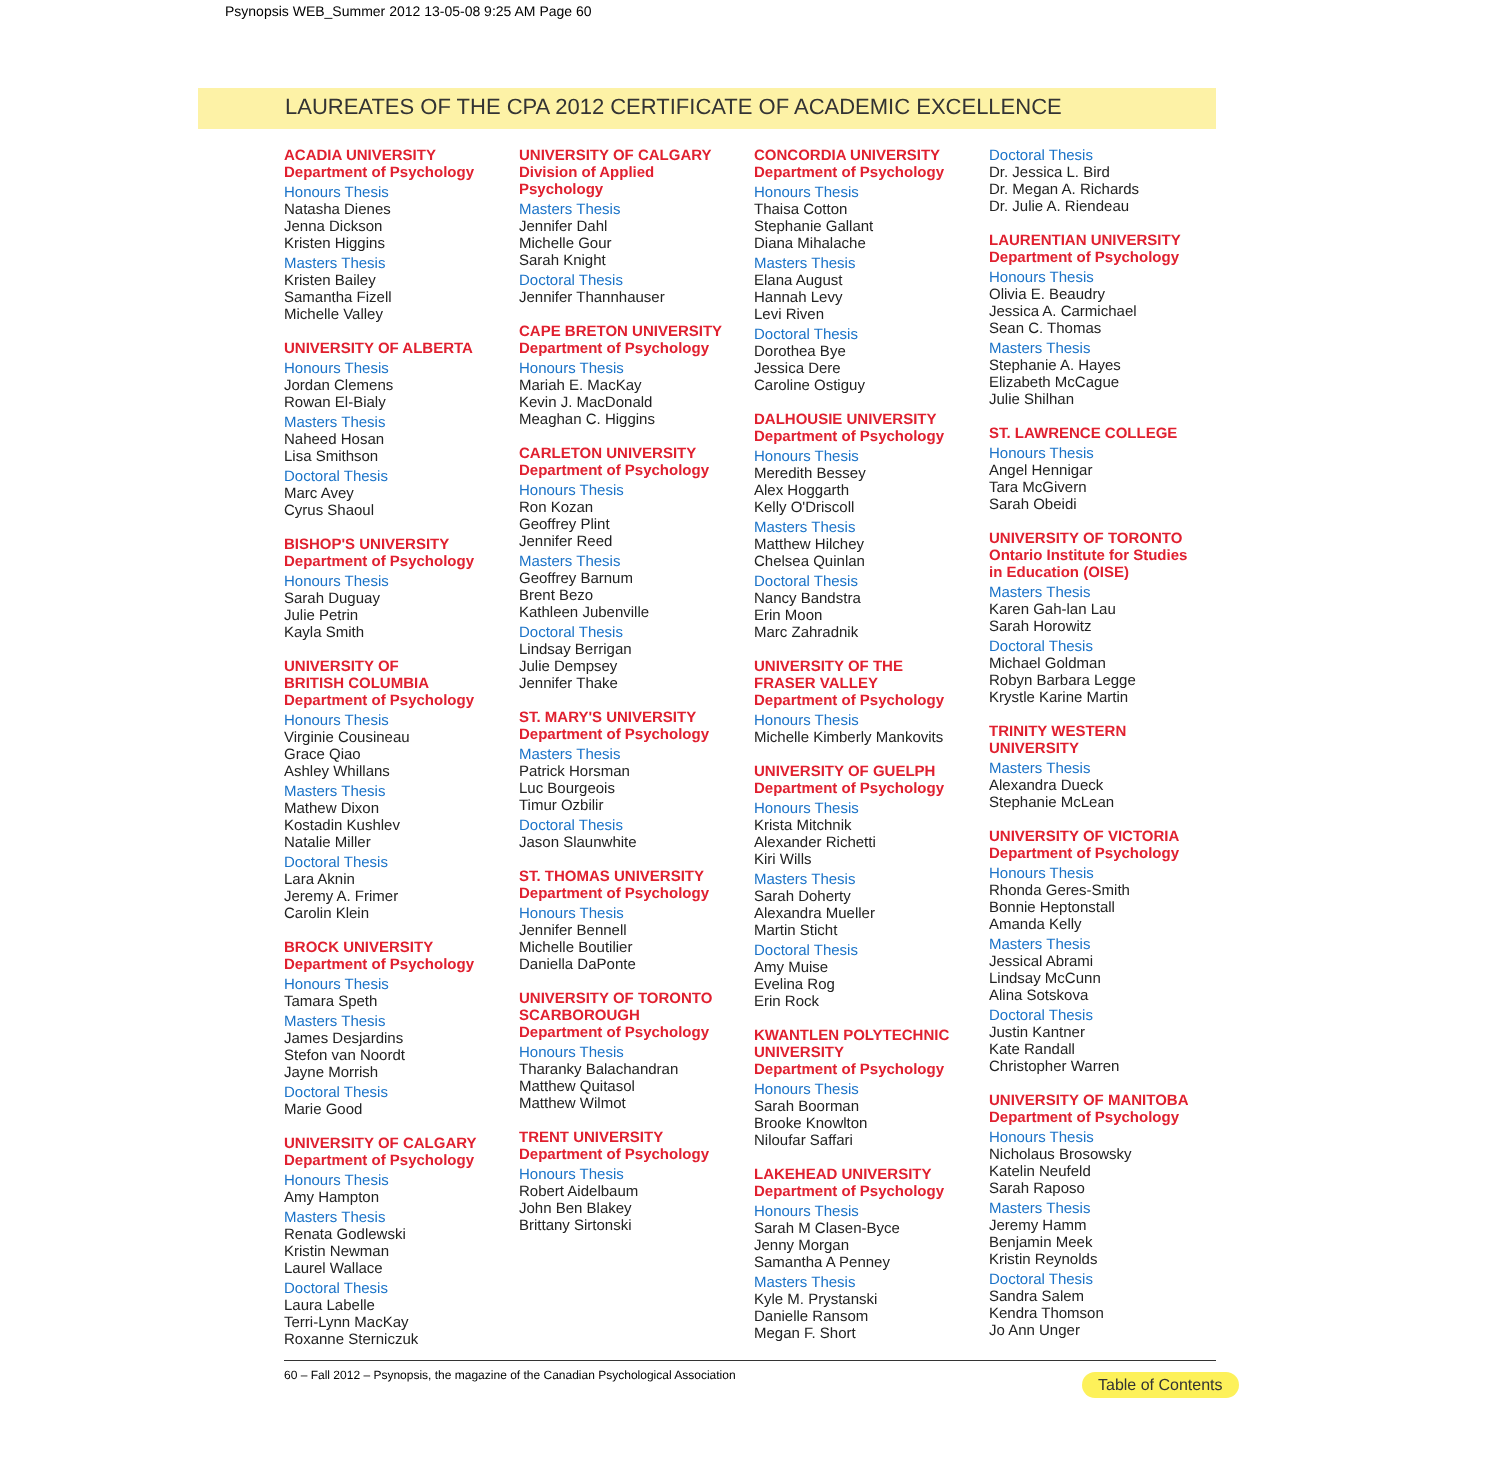Psynopsis WEB_Summer 2012 13-05-08 9:25 AM Page 60
LAUREATES OF THE CPA 2012 CERTIFICATE OF ACADEMIC EXCELLENCE
ACADIA UNIVERSITY
Department of Psychology
Honours Thesis
Natasha Dienes
Jenna Dickson
Kristen Higgins
Masters Thesis
Kristen Bailey
Samantha Fizell
Michelle Valley
UNIVERSITY OF ALBERTA
Honours Thesis
Jordan Clemens
Rowan El-Bialy
Masters Thesis
Naheed Hosan
Lisa Smithson
Doctoral Thesis
Marc Avey
Cyrus Shaoul
BISHOP'S UNIVERSITY
Department of Psychology
Honours Thesis
Sarah Duguay
Julie Petrin
Kayla Smith
UNIVERSITY OF
BRITISH COLUMBIA
Department of Psychology
Honours Thesis
Virginie Cousineau
Grace Qiao
Ashley Whillans
Masters Thesis
Mathew Dixon
Kostadin Kushlev
Natalie Miller
Doctoral Thesis
Lara Aknin
Jeremy A. Frimer
Carolin Klein
BROCK UNIVERSITY
Department of Psychology
Honours Thesis
Tamara Speth
Masters Thesis
James Desjardins
Stefon van Noordt
Jayne Morrish
Doctoral Thesis
Marie Good
UNIVERSITY OF CALGARY
Department of Psychology
Honours Thesis
Amy Hampton
Masters Thesis
Renata Godlewski
Kristin Newman
Laurel Wallace
Doctoral Thesis
Laura Labelle
Terri-Lynn MacKay
Roxanne Sterniczuk
UNIVERSITY OF CALGARY
Division of Applied
Psychology
Masters Thesis
Jennifer Dahl
Michelle Gour
Sarah Knight
Doctoral Thesis
Jennifer Thannhauser
CAPE BRETON UNIVERSITY
Department of Psychology
Honours Thesis
Mariah E. MacKay
Kevin J. MacDonald
Meaghan C. Higgins
CARLETON UNIVERSITY
Department of Psychology
Honours Thesis
Ron Kozan
Geoffrey Plint
Jennifer Reed
Masters Thesis
Geoffrey Barnum
Brent Bezo
Kathleen Jubenville
Doctoral Thesis
Lindsay Berrigan
Julie Dempsey
Jennifer Thake
ST. MARY'S UNIVERSITY
Department of Psychology
Masters Thesis
Patrick Horsman
Luc Bourgeois
Timur Ozbilir
Doctoral Thesis
Jason Slaunwhite
ST. THOMAS UNIVERSITY
Department of Psychology
Honours Thesis
Jennifer Bennell
Michelle Boutilier
Daniella DaPonte
UNIVERSITY OF TORONTO
SCARBOROUGH
Department of Psychology
Honours Thesis
Tharanky Balachandran
Matthew Quitasol
Matthew Wilmot
TRENT UNIVERSITY
Department of Psychology
Honours Thesis
Robert Aidelbaum
John Ben Blakey
Brittany Sirtonski
CONCORDIA UNIVERSITY
Department of Psychology
Honours Thesis
Thaisa Cotton
Stephanie Gallant
Diana Mihalache
Masters Thesis
Elana August
Hannah Levy
Levi Riven
Doctoral Thesis
Dorothea Bye
Jessica Dere
Caroline Ostiguy
DALHOUSIE UNIVERSITY
Department of Psychology
Honours Thesis
Meredith Bessey
Alex Hoggarth
Kelly O'Driscoll
Masters Thesis
Matthew Hilchey
Chelsea Quinlan
Doctoral Thesis
Nancy Bandstra
Erin Moon
Marc Zahradnik
UNIVERSITY OF THE
FRASER VALLEY
Department of Psychology
Honours Thesis
Michelle Kimberly Mankovits
UNIVERSITY OF GUELPH
Department of Psychology
Honours Thesis
Krista Mitchnik
Alexander Richetti
Kiri Wills
Masters Thesis
Sarah Doherty
Alexandra Mueller
Martin Sticht
Doctoral Thesis
Amy Muise
Evelina Rog
Erin Rock
KWANTLEN POLYTECHNIC
UNIVERSITY
Department of Psychology
Honours Thesis
Sarah Boorman
Brooke Knowlton
Niloufar Saffari
LAKEHEAD UNIVERSITY
Department of Psychology
Honours Thesis
Sarah M Clasen-Byce
Jenny Morgan
Samantha A Penney
Masters Thesis
Kyle M. Prystanski
Danielle Ransom
Megan F. Short
Doctoral Thesis
Dr. Jessica L. Bird
Dr. Megan A. Richards
Dr. Julie A. Riendeau
LAURENTIAN UNIVERSITY
Department of Psychology
Honours Thesis
Olivia E. Beaudry
Jessica A. Carmichael
Sean C. Thomas
Masters Thesis
Stephanie A. Hayes
Elizabeth McCague
Julie Shilhan
ST. LAWRENCE COLLEGE
Honours Thesis
Angel Hennigar
Tara McGivern
Sarah Obeidi
UNIVERSITY OF TORONTO
Ontario Institute for Studies
in Education (OISE)
Masters Thesis
Karen Gah-lan Lau
Sarah Horowitz
Doctoral Thesis
Michael Goldman
Robyn Barbara Legge
Krystle Karine Martin
TRINITY WESTERN
UNIVERSITY
Masters Thesis
Alexandra Dueck
Stephanie McLean
UNIVERSITY OF VICTORIA
Department of Psychology
Honours Thesis
Rhonda Geres-Smith
Bonnie Heptonstall
Amanda Kelly
Masters Thesis
Jessical Abrami
Lindsay McCunn
Alina Sotskova
Doctoral Thesis
Justin Kantner
Kate Randall
Christopher Warren
UNIVERSITY OF MANITOBA
Department of Psychology
Honours Thesis
Nicholaus Brosowsky
Katelin Neufeld
Sarah Raposo
Masters Thesis
Jeremy Hamm
Benjamin Meek
Kristin Reynolds
Doctoral Thesis
Sandra Salem
Kendra Thomson
Jo Ann Unger
60 – Fall 2012 – Psynopsis, the magazine of the Canadian Psychological Association
Table of Contents